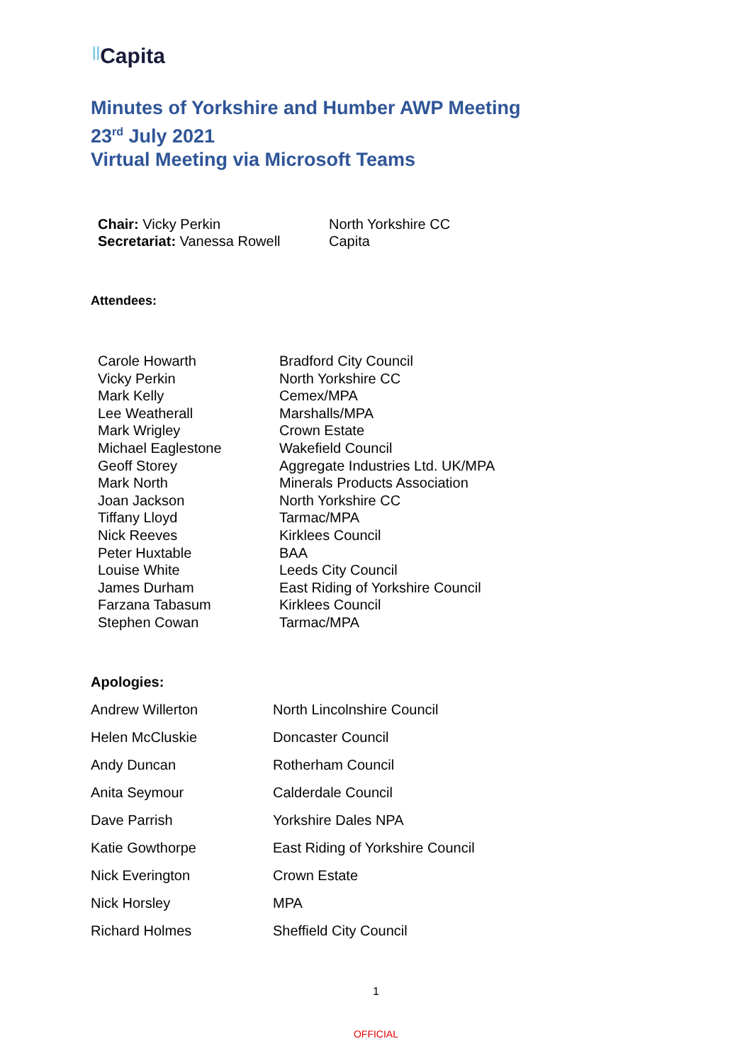||Capita
Minutes of Yorkshire and Humber AWP Meeting
23<sup>rd</sup> July 2021
Virtual Meeting via Microsoft Teams
| Chair: Vicky Perkin | North Yorkshire CC |
| Secretariat: Vanessa Rowell | Capita |
Attendees:
| Carole Howarth | Bradford City Council |
| Vicky Perkin | North Yorkshire CC |
| Mark Kelly | Cemex/MPA |
| Lee Weatherall | Marshalls/MPA |
| Mark Wrigley | Crown Estate |
| Michael Eaglestone | Wakefield Council |
| Geoff Storey | Aggregate Industries Ltd. UK/MPA |
| Mark North | Minerals Products Association |
| Joan Jackson | North Yorkshire CC |
| Tiffany Lloyd | Tarmac/MPA |
| Nick Reeves | Kirklees Council |
| Peter Huxtable | BAA |
| Louise White | Leeds City Council |
| James Durham | East Riding of Yorkshire Council |
| Farzana Tabasum | Kirklees Council |
| Stephen Cowan | Tarmac/MPA |
Apologies:
| Andrew Willerton | North Lincolnshire Council |
| Helen McCluskie | Doncaster Council |
| Andy Duncan | Rotherham Council |
| Anita Seymour | Calderdale Council |
| Dave Parrish | Yorkshire Dales NPA |
| Katie Gowthorpe | East Riding of Yorkshire Council |
| Nick Everington | Crown Estate |
| Nick Horsley | MPA |
| Richard Holmes | Sheffield City Council |
1
OFFICIAL